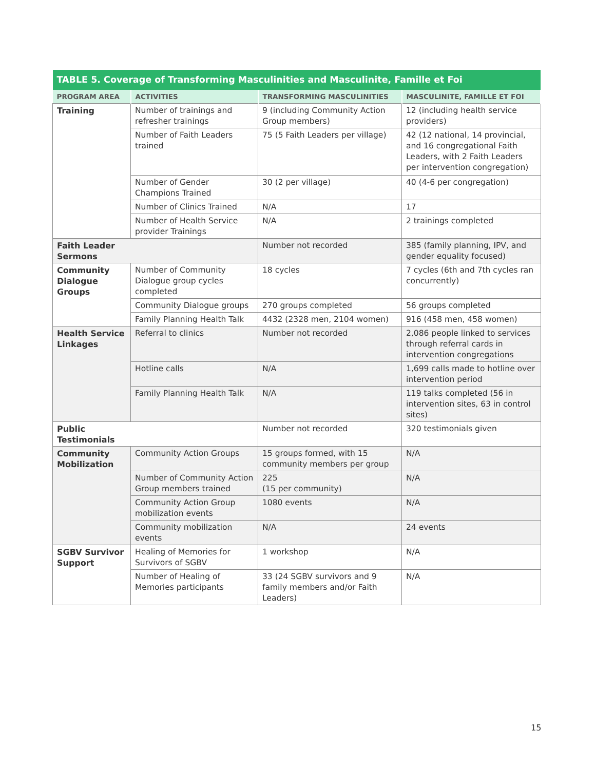| TABLE 5. Coverage of Transforming Masculinities and Masculinite, Famille et Foi | | | |
| --- | --- | --- | --- |
| PROGRAM AREA | ACTIVITIES | TRANSFORMING MASCULINITIES | MASCULINITE, FAMILLE ET FOI |
| Training | Number of trainings and refresher trainings | 9 (including Community Action Group members) | 12 (including health service providers) |
| | Number of Faith Leaders trained | 75 (5 Faith Leaders per village) | 42 (12 national, 14 provincial, and 16 congregational Faith Leaders, with 2 Faith Leaders per intervention congregation) |
| | Number of Gender Champions Trained | 30 (2 per village) | 40 (4-6 per congregation) |
| | Number of Clinics Trained | N/A | 17 |
| | Number of Health Service provider Trainings | N/A | 2 trainings completed |
| Faith Leader Sermons | | Number not recorded | 385 (family planning, IPV, and gender equality focused) |
| Community Dialogue Groups | Number of Community Dialogue group cycles completed | 18 cycles | 7 cycles (6th and 7th cycles ran concurrently) |
| | Community Dialogue groups | 270 groups completed | 56 groups completed |
| | Family Planning Health Talk | 4432 (2328 men, 2104 women) | 916 (458 men, 458 women) |
| Health Service Linkages | Referral to clinics | Number not recorded | 2,086 people linked to services through referral cards in intervention congregations |
| | Hotline calls | N/A | 1,699 calls made to hotline over intervention period |
| | Family Planning Health Talk | N/A | 119 talks completed (56 in intervention sites, 63 in control sites) |
| Public Testimonials | | Number not recorded | 320 testimonials given |
| Community Mobilization | Community Action Groups | 15 groups formed, with 15 community members per group | N/A |
| | Number of Community Action Group members trained | 225 (15 per community) | N/A |
| | Community Action Group mobilization events | 1080 events | N/A |
| | Community mobilization events | N/A | 24 events |
| SGBV Survivor Support | Healing of Memories for Survivors of SGBV | 1 workshop | N/A |
| | Number of Healing of Memories participants | 33 (24 SGBV survivors and 9 family members and/or Faith Leaders) | N/A |
15